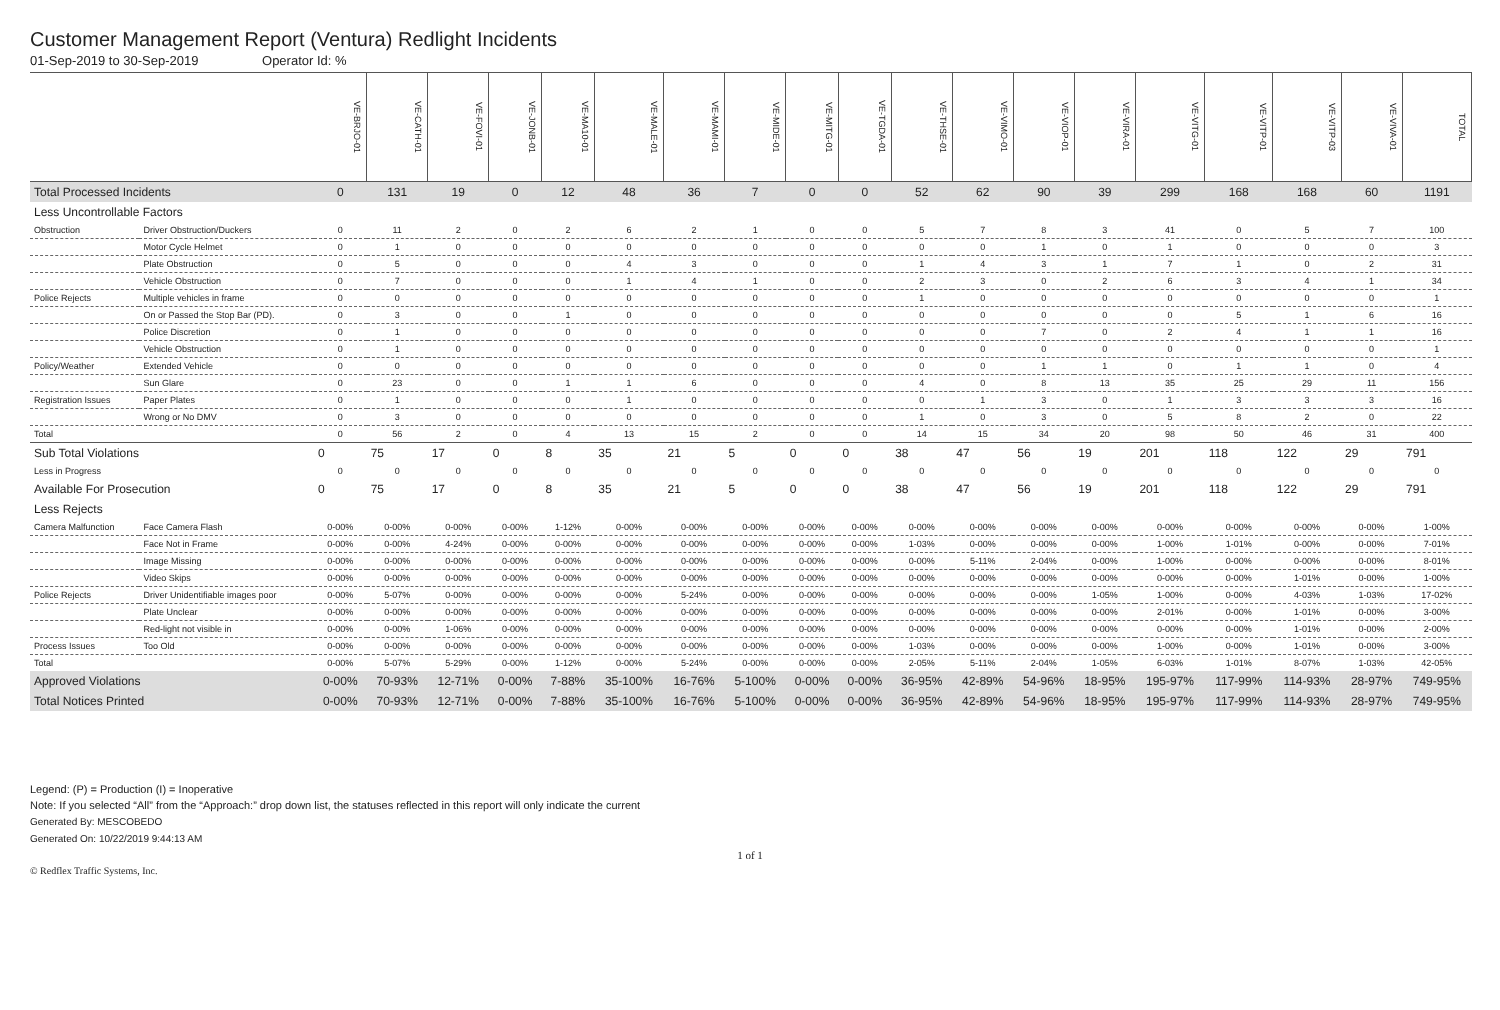Customer Management Report (Ventura) Redlight Incidents
01-Sep-2019 to 30-Sep-2019 Operator Id: %
| | | VE-BRJO-01 | VE-CATH-01 | VE-FOVI-01 | VE-JONB-01 | VE-MA10-01 | VE-MALE-01 | VE-MAMI-01 | VE-MIDE-01 | VE-MITG-01 | VE-TGDA-01 | VE-THSE-01 | VE-VIMO-01 | VE-VIOP-01 | VE-VIRA-01 | VE-VITG-01 | VE-VITP-01 | VE-VITP-03 | VE-VIVA-01 | TOTAL |
| --- | --- | --- | --- | --- | --- | --- | --- | --- | --- | --- | --- | --- | --- | --- | --- | --- | --- | --- | --- | --- |
| Total Processed Incidents | | 0 | 131 | 19 | 0 | 12 | 48 | 36 | 7 | 0 | 0 | 52 | 62 | 90 | 39 | 299 | 168 | 168 | 60 | 1191 |
| Less Uncontrollable Factors | | | | | | | | | | | | | | | | | | | | |
| Obstruction | Driver Obstruction/Duckers | 0 | 11 | 2 | 0 | 2 | 6 | 2 | 1 | 0 | 0 | 5 | 7 | 8 | 3 | 41 | 0 | 5 | 7 | 100 |
| | Motor Cycle Helmet | 0 | 1 | 0 | 0 | 0 | 0 | 0 | 0 | 0 | 0 | 0 | 0 | 1 | 0 | 1 | 0 | 0 | 0 | 3 |
| | Plate Obstruction | 0 | 5 | 0 | 0 | 0 | 4 | 3 | 0 | 0 | 0 | 1 | 4 | 3 | 1 | 7 | 1 | 0 | 2 | 31 |
| | Vehicle Obstruction | 0 | 7 | 0 | 0 | 0 | 1 | 4 | 1 | 0 | 0 | 2 | 3 | 0 | 2 | 6 | 3 | 4 | 1 | 34 |
| Police Rejects | Multiple vehicles in frame | 0 | 0 | 0 | 0 | 0 | 0 | 0 | 0 | 0 | 0 | 1 | 0 | 0 | 0 | 0 | 0 | 0 | 0 | 1 |
| | On or Passed the Stop Bar (PD). | 0 | 3 | 0 | 0 | 1 | 0 | 0 | 0 | 0 | 0 | 0 | 0 | 0 | 0 | 0 | 5 | 1 | 6 | 16 |
| | Police Discretion | 0 | 1 | 0 | 0 | 0 | 0 | 0 | 0 | 0 | 0 | 0 | 0 | 7 | 0 | 2 | 4 | 1 | 1 | 16 |
| | Vehicle Obstruction | 0 | 1 | 0 | 0 | 0 | 0 | 0 | 0 | 0 | 0 | 0 | 0 | 0 | 0 | 0 | 0 | 0 | 0 | 1 |
| Policy/Weather | Extended Vehicle | 0 | 0 | 0 | 0 | 0 | 0 | 0 | 0 | 0 | 0 | 0 | 0 | 1 | 1 | 0 | 1 | 1 | 0 | 4 |
| | Sun Glare | 0 | 23 | 0 | 0 | 1 | 1 | 6 | 0 | 0 | 0 | 4 | 0 | 8 | 13 | 35 | 25 | 29 | 11 | 156 |
| Registration Issues | Paper Plates | 0 | 1 | 0 | 0 | 0 | 1 | 0 | 0 | 0 | 0 | 0 | 1 | 3 | 0 | 1 | 3 | 3 | 3 | 16 |
| | Wrong or No DMV | 0 | 3 | 0 | 0 | 0 | 0 | 0 | 0 | 0 | 0 | 1 | 0 | 3 | 0 | 5 | 8 | 2 | 0 | 22 |
| Total | | 0 | 56 | 2 | 0 | 4 | 13 | 15 | 2 | 0 | 0 | 14 | 15 | 34 | 20 | 98 | 50 | 46 | 31 | 400 |
| Sub Total Violations | | 0 | 75 | 17 | 0 | 8 | 35 | 21 | 5 | 0 | 0 | 38 | 47 | 56 | 19 | 201 | 118 | 122 | 29 | 791 |
| Less in Progress | | 0 | 0 | 0 | 0 | 0 | 0 | 0 | 0 | 0 | 0 | 0 | 0 | 0 | 0 | 0 | 0 | 0 | 0 | 0 |
| Available For Prosecution | | 0 | 75 | 17 | 0 | 8 | 35 | 21 | 5 | 0 | 0 | 38 | 47 | 56 | 19 | 201 | 118 | 122 | 29 | 791 |
| Less Rejects | | | | | | | | | | | | | | | | | | | | |
| Camera Malfunction | Face Camera Flash | 0-00% | 0-00% | 0-00% | 0-00% | 1-12% | 0-00% | 0-00% | 0-00% | 0-00% | 0-00% | 0-00% | 0-00% | 0-00% | 0-00% | 0-00% | 0-00% | 0-00% | 0-00% | 1-00% |
| | Face Not in Frame | 0-00% | 0-00% | 4-24% | 0-00% | 0-00% | 0-00% | 0-00% | 0-00% | 0-00% | 0-00% | 1-03% | 0-00% | 0-00% | 0-00% | 1-00% | 1-01% | 0-00% | 0-00% | 7-01% |
| | Image Missing | 0-00% | 0-00% | 0-00% | 0-00% | 0-00% | 0-00% | 0-00% | 0-00% | 0-00% | 0-00% | 0-00% | 5-11% | 2-04% | 0-00% | 1-00% | 0-00% | 0-00% | 0-00% | 8-01% |
| | Video Skips | 0-00% | 0-00% | 0-00% | 0-00% | 0-00% | 0-00% | 0-00% | 0-00% | 0-00% | 0-00% | 0-00% | 0-00% | 0-00% | 0-00% | 0-00% | 0-00% | 1-01% | 0-00% | 1-00% |
| Police Rejects | Driver Unidentifiable images poor | 0-00% | 5-07% | 0-00% | 0-00% | 0-00% | 0-00% | 5-24% | 0-00% | 0-00% | 0-00% | 0-00% | 0-00% | 0-00% | 1-05% | 1-00% | 0-00% | 4-03% | 1-03% | 17-02% |
| | Plate Unclear | 0-00% | 0-00% | 0-00% | 0-00% | 0-00% | 0-00% | 0-00% | 0-00% | 0-00% | 0-00% | 0-00% | 0-00% | 0-00% | 0-00% | 2-01% | 0-00% | 1-01% | 0-00% | 3-00% |
| | Red-light not visible in | 0-00% | 0-00% | 1-06% | 0-00% | 0-00% | 0-00% | 0-00% | 0-00% | 0-00% | 0-00% | 0-00% | 0-00% | 0-00% | 0-00% | 0-00% | 0-00% | 1-01% | 0-00% | 2-00% |
| Process Issues | Too Old | 0-00% | 0-00% | 0-00% | 0-00% | 0-00% | 0-00% | 0-00% | 0-00% | 0-00% | 0-00% | 1-03% | 0-00% | 0-00% | 0-00% | 1-00% | 0-00% | 1-01% | 0-00% | 3-00% |
| Total | | 0-00% | 5-07% | 5-29% | 0-00% | 1-12% | 0-00% | 5-24% | 0-00% | 0-00% | 0-00% | 2-05% | 5-11% | 2-04% | 1-05% | 6-03% | 1-01% | 8-07% | 1-03% | 42-05% |
| Approved Violations | | 0-00% | 70-93% | 12-71% | 0-00% | 7-88% | 35-100% | 16-76% | 5-100% | 0-00% | 0-00% | 36-95% | 42-89% | 54-96% | 18-95% | 195-97% | 117-99% | 114-93% | 28-97% | 749-95% |
| Total Notices Printed | | 0-00% | 70-93% | 12-71% | 0-00% | 7-88% | 35-100% | 16-76% | 5-100% | 0-00% | 0-00% | 36-95% | 42-89% | 54-96% | 18-95% | 195-97% | 117-99% | 114-93% | 28-97% | 749-95% |
Legend: (P) = Production (I) = Inoperative
Note: If you selected “All” from the “Approach:” drop down list, the statuses reflected in this report will only indicate the current
Generated By: MESCOBEDO
Generated On: 10/22/2019 9:44:13 AM
1 of 1
© Redflex Traffic Systems, Inc.